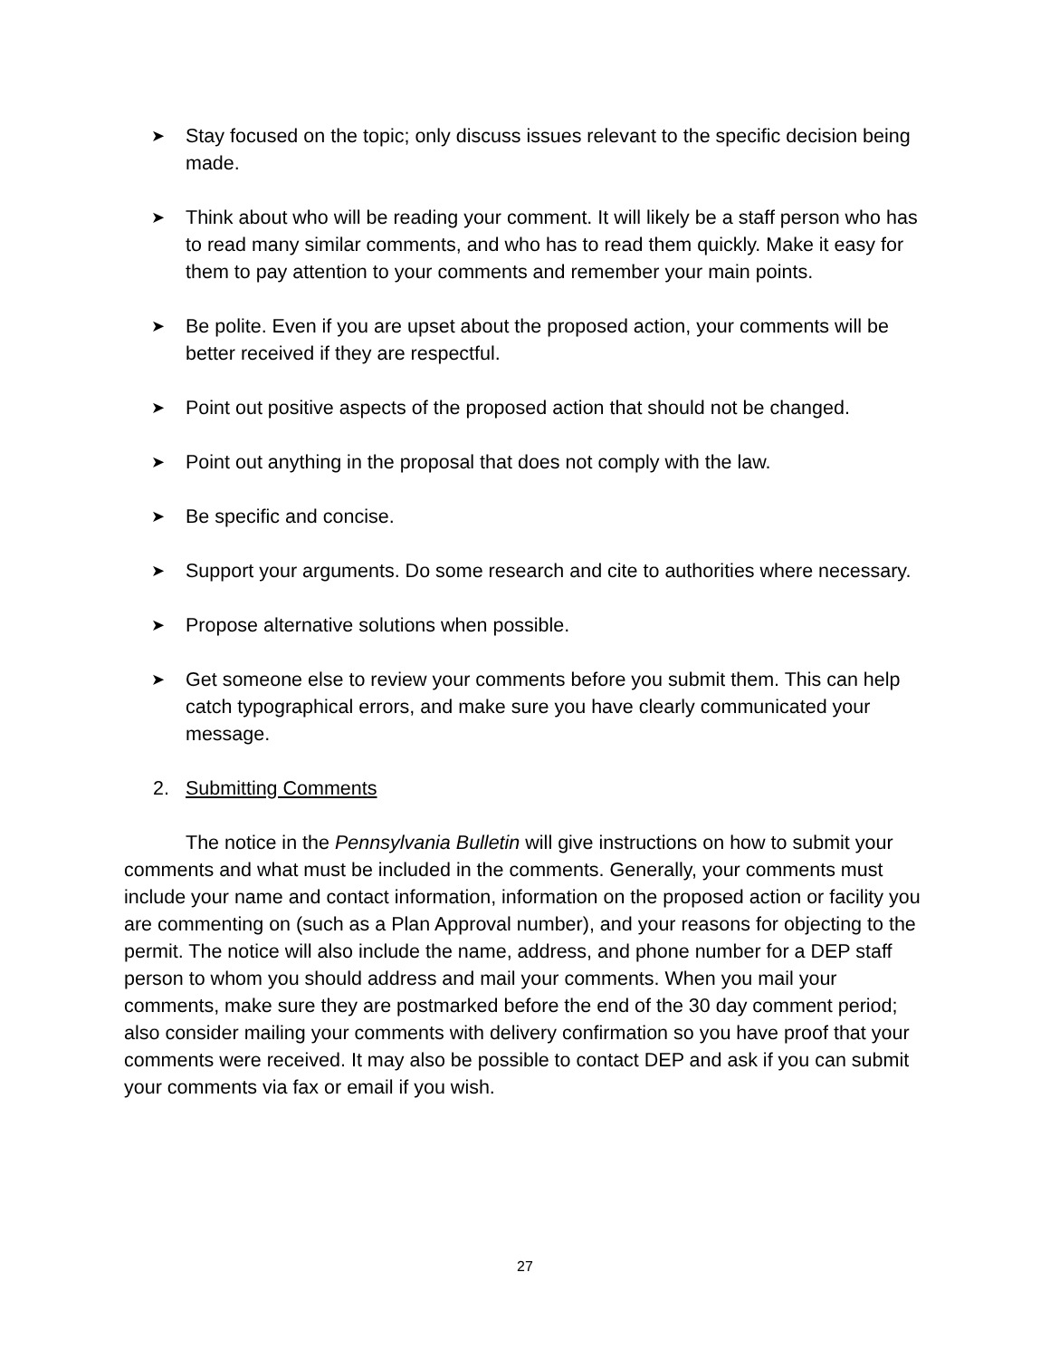➤ Stay focused on the topic; only discuss issues relevant to the specific decision being made.
➤ Think about who will be reading your comment. It will likely be a staff person who has to read many similar comments, and who has to read them quickly. Make it easy for them to pay attention to your comments and remember your main points.
➤ Be polite. Even if you are upset about the proposed action, your comments will be better received if they are respectful.
➤ Point out positive aspects of the proposed action that should not be changed.
➤ Point out anything in the proposal that does not comply with the law.
➤ Be specific and concise.
➤ Support your arguments. Do some research and cite to authorities where necessary.
➤ Propose alternative solutions when possible.
➤ Get someone else to review your comments before you submit them. This can help catch typographical errors, and make sure you have clearly communicated your message.
2. Submitting Comments
The notice in the Pennsylvania Bulletin will give instructions on how to submit your comments and what must be included in the comments. Generally, your comments must include your name and contact information, information on the proposed action or facility you are commenting on (such as a Plan Approval number), and your reasons for objecting to the permit. The notice will also include the name, address, and phone number for a DEP staff person to whom you should address and mail your comments. When you mail your comments, make sure they are postmarked before the end of the 30 day comment period; also consider mailing your comments with delivery confirmation so you have proof that your comments were received. It may also be possible to contact DEP and ask if you can submit your comments via fax or email if you wish.
27